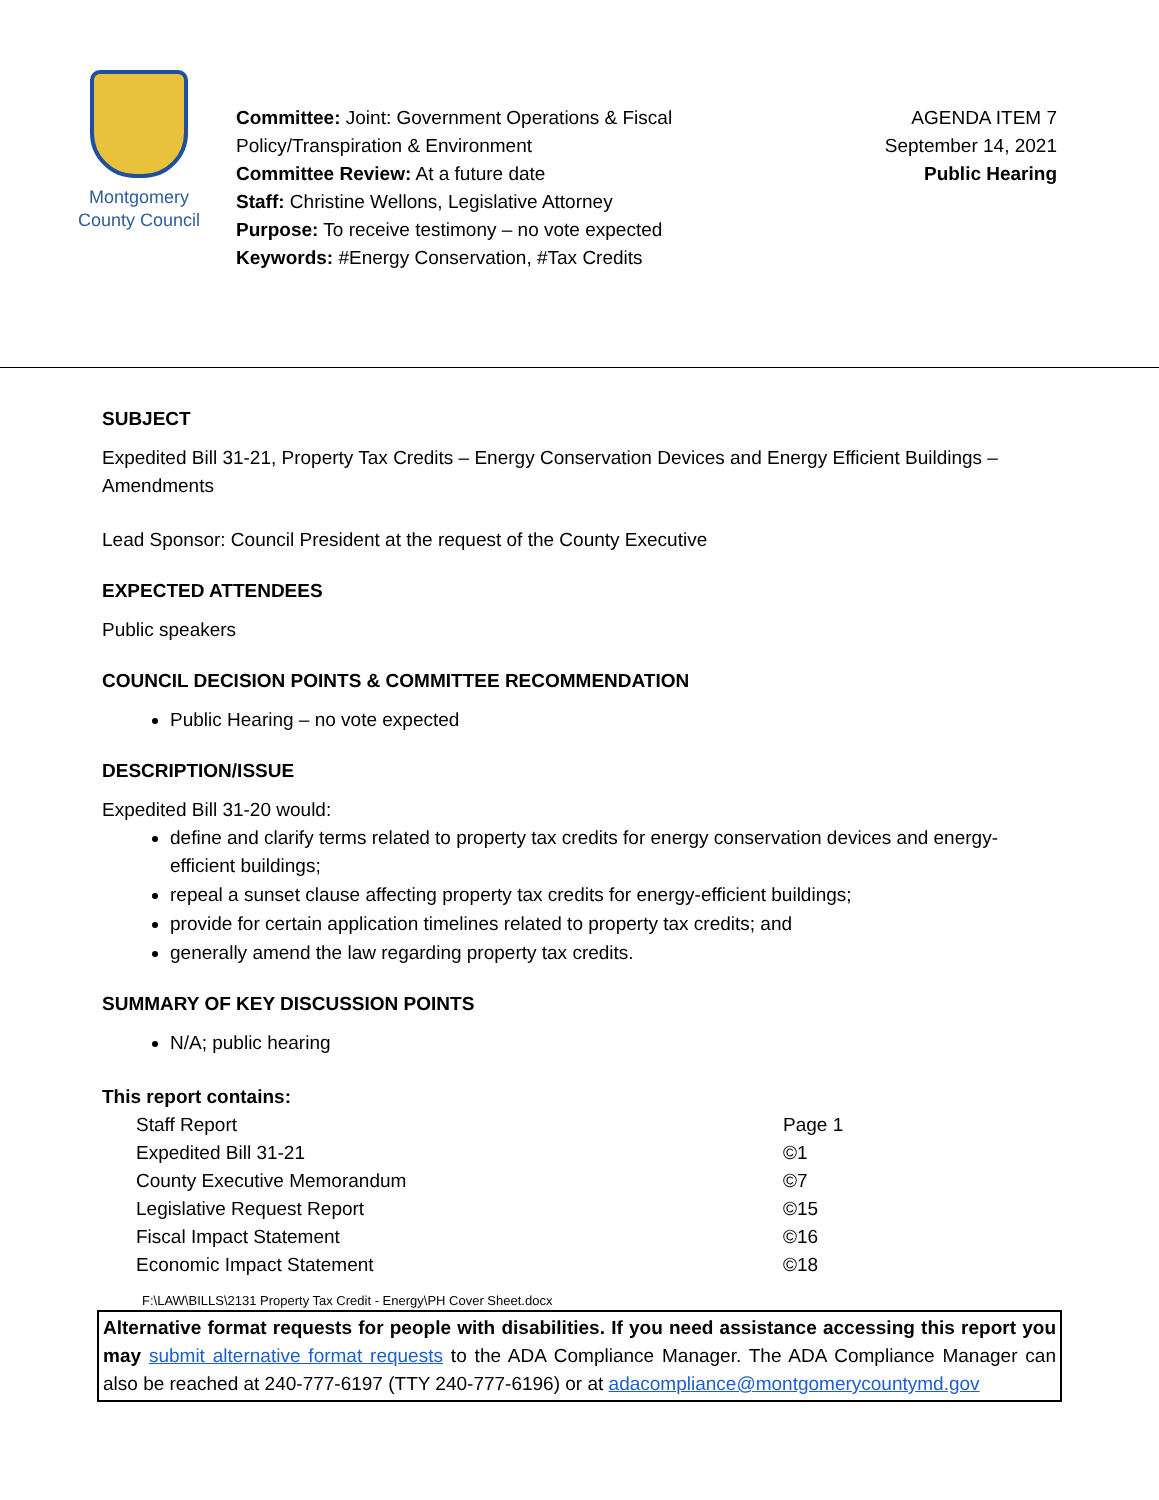Montgomery
County Council
Committee: Joint: Government Operations & Fiscal Policy/Transpiration & Environment
Committee Review: At a future date
Staff: Christine Wellons, Legislative Attorney
Purpose: To receive testimony – no vote expected
Keywords: #Energy Conservation, #Tax Credits
AGENDA ITEM 7
September 14, 2021
Public Hearing
SUBJECT
Expedited Bill 31-21, Property Tax Credits – Energy Conservation Devices and Energy Efficient Buildings – Amendments
Lead Sponsor: Council President at the request of the County Executive
EXPECTED ATTENDEES
Public speakers
COUNCIL DECISION POINTS & COMMITTEE RECOMMENDATION
Public Hearing – no vote expected
DESCRIPTION/ISSUE
Expedited Bill 31-20 would:
define and clarify terms related to property tax credits for energy conservation devices and energy-efficient buildings;
repeal a sunset clause affecting property tax credits for energy-efficient buildings;
provide for certain application timelines related to property tax credits; and
generally amend the law regarding property tax credits.
SUMMARY OF KEY DISCUSSION POINTS
N/A; public hearing
This report contains:
| Staff Report | Page 1 |
| Expedited Bill 31-21 | ©1 |
| County Executive Memorandum | ©7 |
| Legislative Request Report | ©15 |
| Fiscal Impact Statement | ©16 |
| Economic Impact Statement | ©18 |
F:\LAW\BILLS\2131 Property Tax Credit - Energy\PH Cover Sheet.docx
Alternative format requests for people with disabilities. If you need assistance accessing this report you may submit alternative format requests to the ADA Compliance Manager. The ADA Compliance Manager can also be reached at 240-777-6197 (TTY 240-777-6196) or at adacompliance@montgomerycountymd.gov